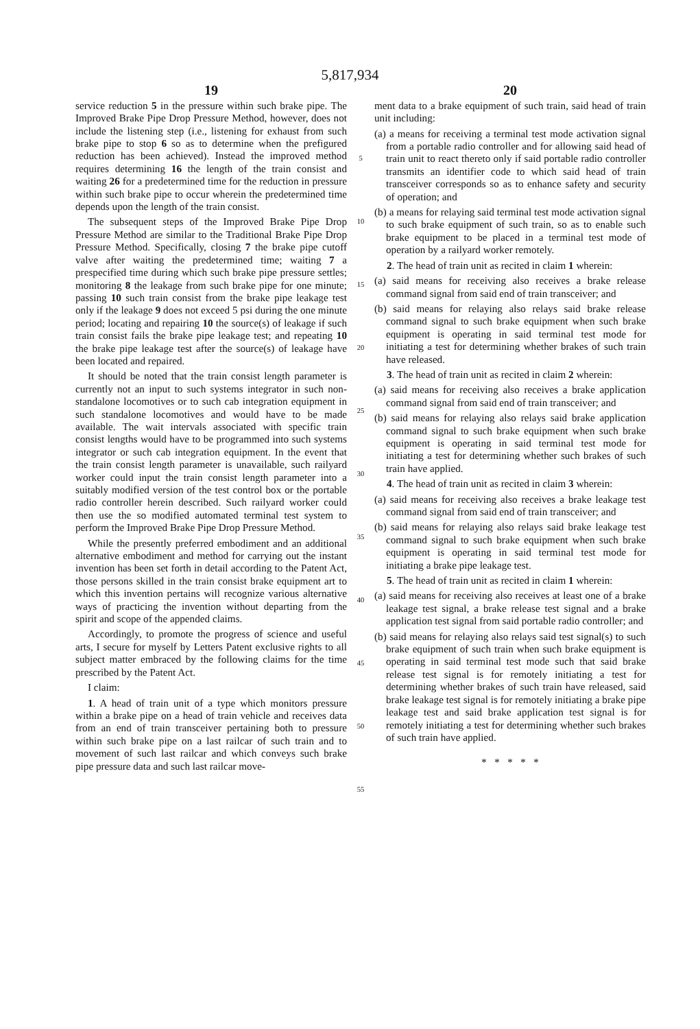5,817,934
19
service reduction 5 in the pressure within such brake pipe. The Improved Brake Pipe Drop Pressure Method, however, does not include the listening step (i.e., listening for exhaust from such brake pipe to stop 6 so as to determine when the prefigured reduction has been achieved). Instead the improved method requires determining 16 the length of the train consist and waiting 26 for a predetermined time for the reduction in pressure within such brake pipe to occur wherein the predetermined time depends upon the length of the train consist.
The subsequent steps of the Improved Brake Pipe Drop Pressure Method are similar to the Traditional Brake Pipe Drop Pressure Method. Specifically, closing 7 the brake pipe cutoff valve after waiting the predetermined time; waiting 7 a prespecified time during which such brake pipe pressure settles; monitoring 8 the leakage from such brake pipe for one minute; passing 10 such train consist from the brake pipe leakage test only if the leakage 9 does not exceed 5 psi during the one minute period; locating and repairing 10 the source(s) of leakage if such train consist fails the brake pipe leakage test; and repeating 10 the brake pipe leakage test after the source(s) of leakage have been located and repaired.
It should be noted that the train consist length parameter is currently not an input to such systems integrator in such non-standalone locomotives or to such cab integration equipment in such standalone locomotives and would have to be made available. The wait intervals associated with specific train consist lengths would have to be programmed into such systems integrator or such cab integration equipment. In the event that the train consist length parameter is unavailable, such railyard worker could input the train consist length parameter into a suitably modified version of the test control box or the portable radio controller herein described. Such railyard worker could then use the so modified automated terminal test system to perform the Improved Brake Pipe Drop Pressure Method.
While the presently preferred embodiment and an additional alternative embodiment and method for carrying out the instant invention has been set forth in detail according to the Patent Act, those persons skilled in the train consist brake equipment art to which this invention pertains will recognize various alternative ways of practicing the invention without departing from the spirit and scope of the appended claims.
Accordingly, to promote the progress of science and useful arts, I secure for myself by Letters Patent exclusive rights to all subject matter embraced by the following claims for the time prescribed by the Patent Act.
I claim:
1. A head of train unit of a type which monitors pressure within a brake pipe on a head of train vehicle and receives data from an end of train transceiver pertaining both to pressure within such brake pipe on a last railcar of such train and to movement of such last railcar and which conveys such brake pipe pressure data and such last railcar move-
5
10
15
20
25
30
35
40
45
50
55
20
ment data to a brake equipment of such train, said head of train unit including:
(a) a means for receiving a terminal test mode activation signal from a portable radio controller and for allowing said head of train unit to react thereto only if said portable radio controller transmits an identifier code to which said head of train transceiver corresponds so as to enhance safety and security of operation; and
(b) a means for relaying said terminal test mode activation signal to such brake equipment of such train, so as to enable such brake equipment to be placed in a terminal test mode of operation by a railyard worker remotely.
2. The head of train unit as recited in claim 1 wherein:
(a) said means for receiving also receives a brake release command signal from said end of train transceiver; and
(b) said means for relaying also relays said brake release command signal to such brake equipment when such brake equipment is operating in said terminal test mode for initiating a test for determining whether brakes of such train have released.
3. The head of train unit as recited in claim 2 wherein:
(a) said means for receiving also receives a brake application command signal from said end of train transceiver; and
(b) said means for relaying also relays said brake application command signal to such brake equipment when such brake equipment is operating in said terminal test mode for initiating a test for determining whether such brakes of such train have applied.
4. The head of train unit as recited in claim 3 wherein:
(a) said means for receiving also receives a brake leakage test command signal from said end of train transceiver; and
(b) said means for relaying also relays said brake leakage test command signal to such brake equipment when such brake equipment is operating in said terminal test mode for initiating a brake pipe leakage test.
5. The head of train unit as recited in claim 1 wherein:
(a) said means for receiving also receives at least one of a brake leakage test signal, a brake release test signal and a brake application test signal from said portable radio controller; and
(b) said means for relaying also relays said test signal(s) to such brake equipment of such train when such brake equipment is operating in said terminal test mode such that said brake release test signal is for remotely initiating a test for determining whether brakes of such train have released, said brake leakage test signal is for remotely initiating a brake pipe leakage test and said brake application test signal is for remotely initiating a test for determining whether such brakes of such train have applied.
* * * * *